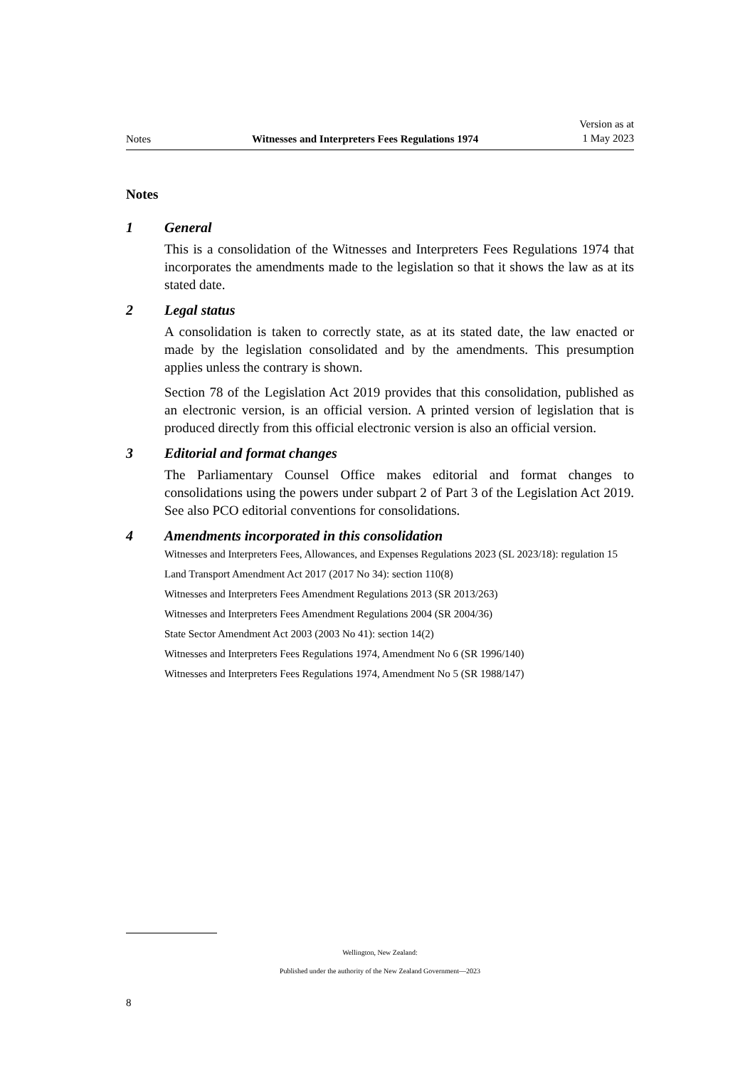Notes Witnesses and Interpreters Fees Regulations 1974 Version as at
1 May 2023
Notes
1 General
This is a consolidation of the Witnesses and Interpreters Fees Regulations 1974 that incorporates the amendments made to the legislation so that it shows the law as at its stated date.
2 Legal status
A consolidation is taken to correctly state, as at its stated date, the law enacted or made by the legislation consolidated and by the amendments. This presumption applies unless the contrary is shown.
Section 78 of the Legislation Act 2019 provides that this consolidation, published as an electronic version, is an official version. A printed version of legislation that is produced directly from this official electronic version is also an official version.
3 Editorial and format changes
The Parliamentary Counsel Office makes editorial and format changes to consolidations using the powers under subpart 2 of Part 3 of the Legislation Act 2019. See also PCO editorial conventions for consolidations.
4 Amendments incorporated in this consolidation
Witnesses and Interpreters Fees, Allowances, and Expenses Regulations 2023 (SL 2023/18): regulation 15
Land Transport Amendment Act 2017 (2017 No 34): section 110(8)
Witnesses and Interpreters Fees Amendment Regulations 2013 (SR 2013/263)
Witnesses and Interpreters Fees Amendment Regulations 2004 (SR 2004/36)
State Sector Amendment Act 2003 (2003 No 41): section 14(2)
Witnesses and Interpreters Fees Regulations 1974, Amendment No 6 (SR 1996/140)
Witnesses and Interpreters Fees Regulations 1974, Amendment No 5 (SR 1988/147)
Wellington, New Zealand:
Published under the authority of the New Zealand Government—2023
8